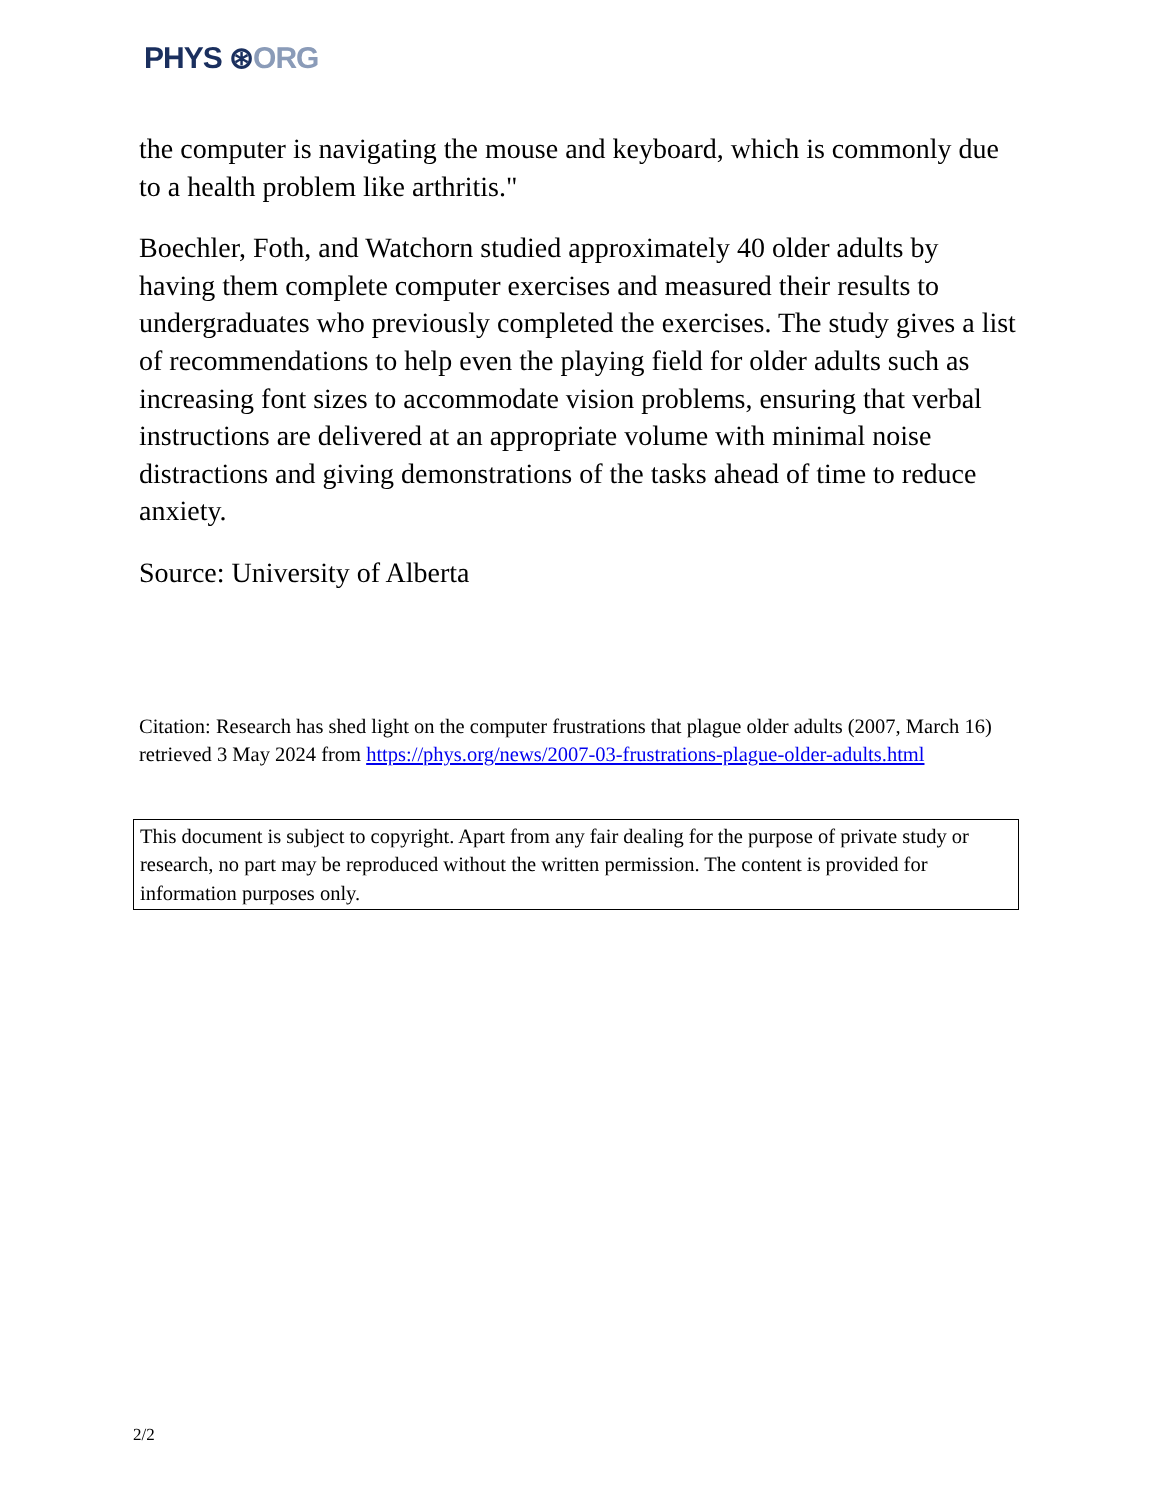PHYS ⊛ORG
the computer is navigating the mouse and keyboard, which is commonly due to a health problem like arthritis."
Boechler, Foth, and Watchorn studied approximately 40 older adults by having them complete computer exercises and measured their results to undergraduates who previously completed the exercises. The study gives a list of recommendations to help even the playing field for older adults such as increasing font sizes to accommodate vision problems, ensuring that verbal instructions are delivered at an appropriate volume with minimal noise distractions and giving demonstrations of the tasks ahead of time to reduce anxiety.
Source: University of Alberta
Citation: Research has shed light on the computer frustrations that plague older adults (2007, March 16) retrieved 3 May 2024 from https://phys.org/news/2007-03-frustrations-plague-older-adults.html
This document is subject to copyright. Apart from any fair dealing for the purpose of private study or research, no part may be reproduced without the written permission. The content is provided for information purposes only.
2/2